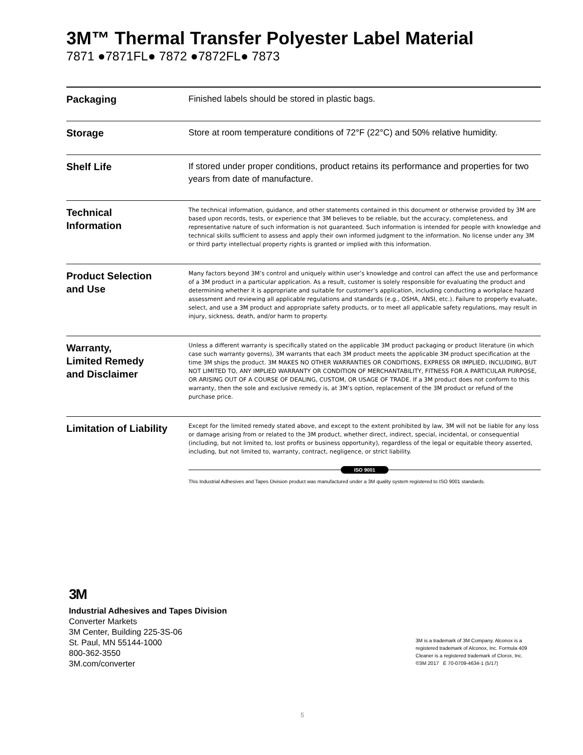3M™ Thermal Transfer Polyester Label Material
7871 ●7871FL● 7872 ●7872FL● 7873
| Packaging | Finished labels should be stored in plastic bags. |
| Storage | Store at room temperature conditions of 72°F (22°C) and 50% relative humidity. |
| Shelf Life | If stored under proper conditions, product retains its performance and properties for two years from date of manufacture. |
| Technical Information | The technical information, guidance, and other statements contained in this document or otherwise provided by 3M are based upon records, tests, or experience that 3M believes to be reliable, but the accuracy, completeness, and representative nature of such information is not guaranteed. Such information is intended for people with knowledge and technical skills sufficient to assess and apply their own informed judgment to the information. No license under any 3M or third party intellectual property rights is granted or implied with this information. |
| Product Selection and Use | Many factors beyond 3M’s control and uniquely within user’s knowledge and control can affect the use and performance of a 3M product in a particular application. As a result, customer is solely responsible for evaluating the product and determining whether it is appropriate and suitable for customer’s application, including conducting a workplace hazard assessment and reviewing all applicable regulations and standards (e.g., OSHA, ANSI, etc.). Failure to properly evaluate, select, and use a 3M product and appropriate safety products, or to meet all applicable safety regulations, may result in injury, sickness, death, and/or harm to property. |
| Warranty, Limited Remedy and Disclaimer | Unless a different warranty is specifically stated on the applicable 3M product packaging or product literature (in which case such warranty governs), 3M warrants that each 3M product meets the applicable 3M product specification at the time 3M ships the product. 3M MAKES NO OTHER WARRANTIES OR CONDITIONS, EXPRESS OR IMPLIED, INCLUDING, BUT NOT LIMITED TO, ANY IMPLIED WARRANTY OR CONDITION OF MERCHANTABILITY, FITNESS FOR A PARTICULAR PURPOSE, OR ARISING OUT OF A COURSE OF DEALING, CUSTOM, OR USAGE OF TRADE. If a 3M product does not conform to this warranty, then the sole and exclusive remedy is, at 3M’s option, replacement of the 3M product or refund of the purchase price. |
| Limitation of Liability | Except for the limited remedy stated above, and except to the extent prohibited by law, 3M will not be liable for any loss or damage arising from or related to the 3M product, whether direct, indirect, special, incidental, or consequential (including, but not limited to, lost profits or business opportunity), regardless of the legal or equitable theory asserted, including, but not limited to, warranty, contract, negligence, or strict liability. |
ISO 9001
This Industrial Adhesives and Tapes Division product was manufactured under a 3M quality system registered to ISO 9001 standards.
3M
Industrial Adhesives and Tapes Division
Converter Markets
3M Center, Building 225-3S-06
St. Paul, MN 55144-1000
800-362-3550
3M.com/converter
3M is a trademark of 3M Company. Alconox is a
registered trademark of Alconox, Inc. Formula 409
Cleaner is a registered trademark of Clorox, Inc.
©3M 2017 E 70-0709-4634-1 (5/17)
5